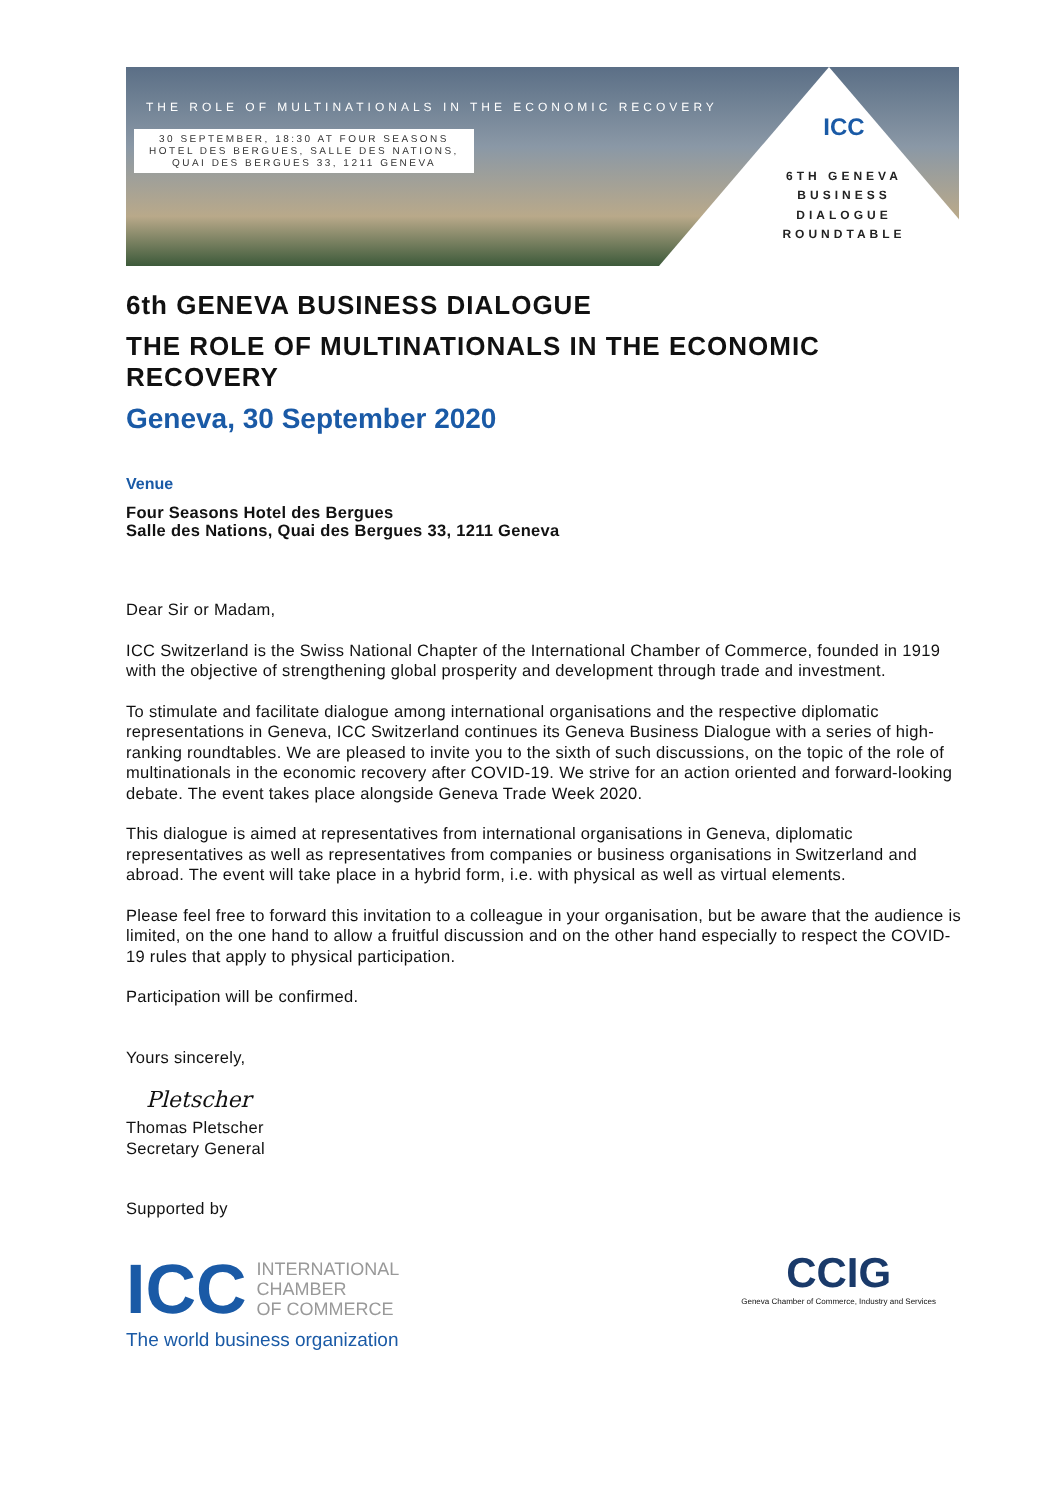THE ROLE OF MULTINATIONALS IN THE ECONOMIC RECOVERY
30 SEPTEMBER, 18:30 AT FOUR SEASONS
HOTEL DES BERGUES, SALLE DES NATIONS,
QUAI DES BERGUES 33, 1211 GENEVA
ICC
6TH GENEVA BUSINESS DIALOGUE ROUNDTABLE
6th GENEVA BUSINESS DIALOGUE
THE ROLE OF MULTINATIONALS IN THE ECONOMIC RECOVERY
Geneva, 30 September 2020
Venue
Four Seasons Hotel des Bergues
Salle des Nations, Quai des Bergues 33, 1211 Geneva
Dear Sir or Madam,
ICC Switzerland is the Swiss National Chapter of the International Chamber of Commerce, founded in 1919 with the objective of strengthening global prosperity and development through trade and investment.
To stimulate and facilitate dialogue among international organisations and the respective diplomatic representations in Geneva, ICC Switzerland continues its Geneva Business Dialogue with a series of high-ranking roundtables. We are pleased to invite you to the sixth of such discussions, on the topic of the role of multinationals in the economic recovery after COVID-19. We strive for an action oriented and forward-looking debate. The event takes place alongside Geneva Trade Week 2020.
This dialogue is aimed at representatives from international organisations in Geneva, diplomatic representatives as well as representatives from companies or business organisations in Switzerland and abroad. The event will take place in a hybrid form, i.e. with physical as well as virtual elements.
Please feel free to forward this invitation to a colleague in your organisation, but be aware that the audience is limited, on the one hand to allow a fruitful discussion and on the other hand especially to respect the COVID-19 rules that apply to physical participation.
Participation will be confirmed.
Yours sincerely,
Pletscher
Thomas Pletscher
Secretary General
Supported by
ICC INTERNATIONAL
CHAMBER
OF COMMERCE
The world business organization
CCIG
Geneva Chamber of Commerce, Industry and Services